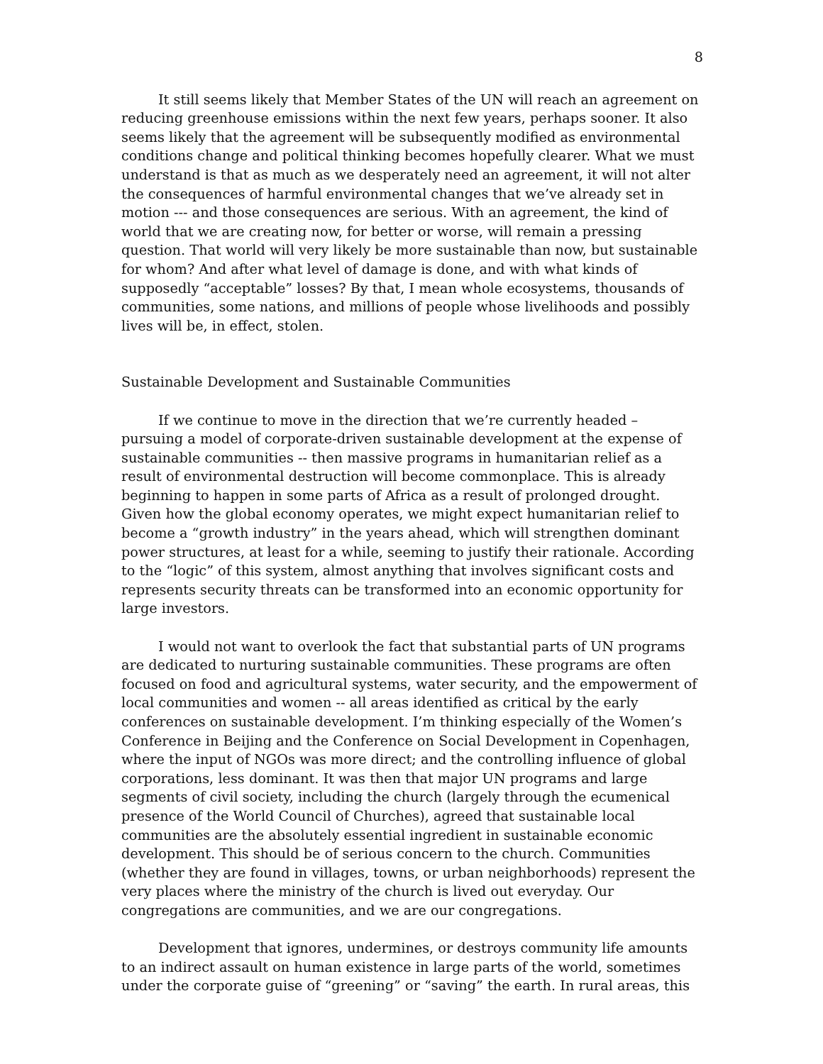8
It still seems likely that Member States of the UN will reach an agreement on reducing greenhouse emissions within the next few years, perhaps sooner. It also seems likely that the agreement will be subsequently modified as environmental conditions change and political thinking becomes hopefully clearer. What we must understand is that as much as we desperately need an agreement, it will not alter the consequences of harmful environmental changes that we’ve already set in motion --- and those consequences are serious. With an agreement, the kind of world that we are creating now, for better or worse, will remain a pressing question. That world will very likely be more sustainable than now, but sustainable for whom? And after what level of damage is done, and with what kinds of supposedly “acceptable” losses? By that, I mean whole ecosystems, thousands of communities, some nations, and millions of people whose livelihoods and possibly lives will be, in effect, stolen.
Sustainable Development and Sustainable Communities
If we continue to move in the direction that we’re currently headed – pursuing a model of corporate-driven sustainable development at the expense of sustainable communities -- then massive programs in humanitarian relief as a result of environmental destruction will become commonplace. This is already beginning to happen in some parts of Africa as a result of prolonged drought. Given how the global economy operates, we might expect humanitarian relief to become a “growth industry” in the years ahead, which will strengthen dominant power structures, at least for a while, seeming to justify their rationale. According to the “logic” of this system, almost anything that involves significant costs and represents security threats can be transformed into an economic opportunity for large investors.
I would not want to overlook the fact that substantial parts of UN programs are dedicated to nurturing sustainable communities. These programs are often focused on food and agricultural systems, water security, and the empowerment of local communities and women -- all areas identified as critical by the early conferences on sustainable development. I’m thinking especially of the Women’s Conference in Beijing and the Conference on Social Development in Copenhagen, where the input of NGOs was more direct; and the controlling influence of global corporations, less dominant. It was then that major UN programs and large segments of civil society, including the church (largely through the ecumenical presence of the World Council of Churches), agreed that sustainable local communities are the absolutely essential ingredient in sustainable economic development. This should be of serious concern to the church. Communities (whether they are found in villages, towns, or urban neighborhoods) represent the very places where the ministry of the church is lived out everyday. Our congregations are communities, and we are our congregations.
Development that ignores, undermines, or destroys community life amounts to an indirect assault on human existence in large parts of the world, sometimes under the corporate guise of “greening” or “saving” the earth. In rural areas, this